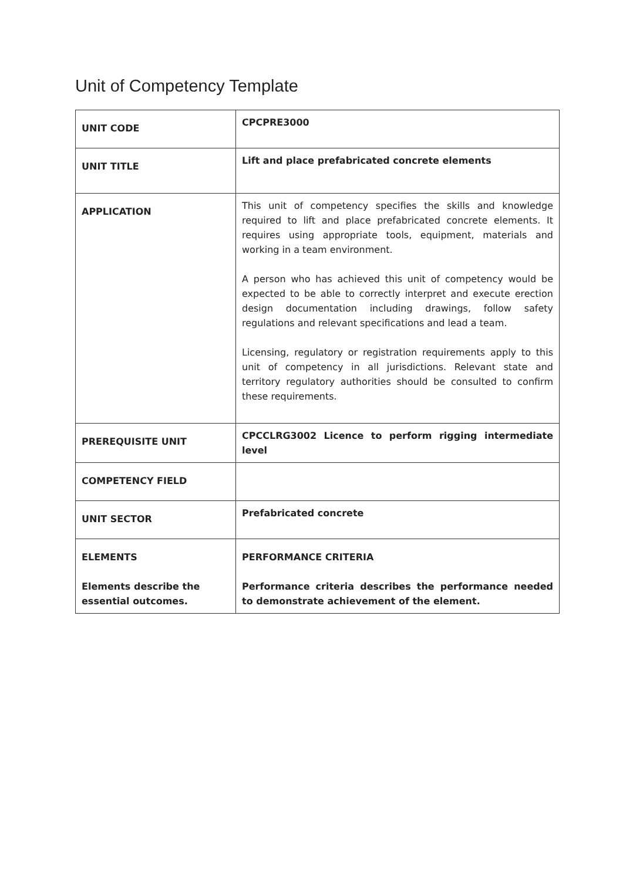Unit of Competency Template
| UNIT CODE | CPCPRE3000 |
| UNIT TITLE | Lift and place prefabricated concrete elements |
| APPLICATION | This unit of competency specifies the skills and knowledge required to lift and place prefabricated concrete elements. It requires using appropriate tools, equipment, materials and working in a team environment. A person who has achieved this unit of competency would be expected to be able to correctly interpret and execute erection design documentation including drawings, follow safety regulations and relevant specifications and lead a team. Licensing, regulatory or registration requirements apply to this unit of competency in all jurisdictions. Relevant state and territory regulatory authorities should be consulted to confirm these requirements. |
| PREREQUISITE UNIT | CPCCLRG3002 Licence to perform rigging intermediate level |
| COMPETENCY FIELD | |
| UNIT SECTOR | Prefabricated concrete |
| ELEMENTS Elements describe the essential outcomes. | PERFORMANCE CRITERIA Performance criteria describes the performance needed to demonstrate achievement of the element. |